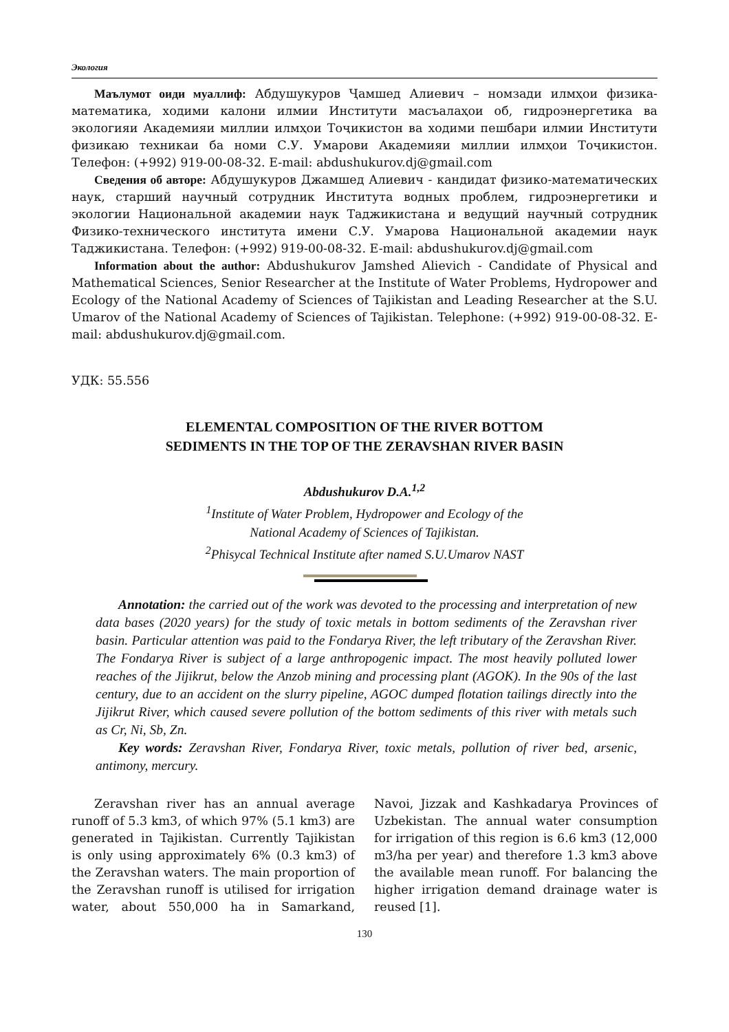Экология
Маълумот оиди муаллиф: Абдушукуров Ҷамшед Алиевич – номзади илмҳои физика-математика, ходими калони илмии Институти масъалаҳои об, гидроэнергетика ва экологияи Академияи миллии илмҳои Тоҷикистон ва ходими пешбари илмии Институти физикаю техникаи ба номи С.У. Умарови Академияи миллии илмҳои Тоҷикистон. Телефон: (+992) 919-00-08-32. E-mail: abdushukurov.dj@gmail.com
Сведения об авторе: Абдушукуров Джамшед Алиевич - кандидат физико-математических наук, старший научный сотрудник Института водных проблем, гидроэнергетики и экологии Национальной академии наук Таджикистана и ведущий научный сотрудник Физико-технического института имени С.У. Умарова Национальной академии наук Таджикистана. Телефон: (+992) 919-00-08-32. E-mail: abdushukurov.dj@gmail.com
Information about the author: Abdushukurov Jamshed Alievich - Candidate of Physical and Mathematical Sciences, Senior Researcher at the Institute of Water Problems, Hydropower and Ecology of the National Academy of Sciences of Tajikistan and Leading Researcher at the S.U. Umarov of the National Academy of Sciences of Tajikistan. Telephone: (+992) 919-00-08-32. E-mail: abdushukurov.dj@gmail.com.
УДК: 55.556
ELEMENTAL COMPOSITION OF THE RIVER BOTTOM
SEDIMENTS IN THE TOP OF THE ZERAVSHAN RIVER BASIN
Abdushukurov D.A.<sup>1,2</sup>
<sup>1</sup> Institute of Water Problem, Hydropower and Ecology of the
National Academy of Sciences of Tajikistan.
<sup>2</sup> Phisycal Technical Institute after named S.U.Umarov NAST
Annotation: the carried out of the work was devoted to the processing and interpretation of new data bases (2020 years) for the study of toxic metals in bottom sediments of the Zeravshan river basin. Particular attention was paid to the Fondarya River, the left tributary of the Zeravshan River. The Fondarya River is subject of a large anthropogenic impact. The most heavily polluted lower reaches of the Jijikrut, below the Anzob mining and processing plant (AGOK). In the 90s of the last century, due to an accident on the slurry pipeline, AGOC dumped flotation tailings directly into the Jijikrut River, which caused severe pollution of the bottom sediments of this river with metals such as Cr, Ni, Sb, Zn.
Key words: Zeravshan River, Fondarya River, toxic metals, pollution of river bed, arsenic, antimony, mercury.
Zeravshan river has an annual average runoff of 5.3 km3, of which 97% (5.1 km3) are generated in Tajikistan. Currently Tajikistan is only using approximately 6% (0.3 km3) of the Zeravshan waters. The main proportion of the Zeravshan runoff is utilised for irrigation water, about 550,000 ha in Samarkand, Navoi, Jizzak and Kashkadarya Provinces of Uzbekistan. The annual water consumption for irrigation of this region is 6.6 km3 (12,000 m3/ha per year) and therefore 1.3 km3 above the available mean runoff. For balancing the higher irrigation demand drainage water is reused [1].
130